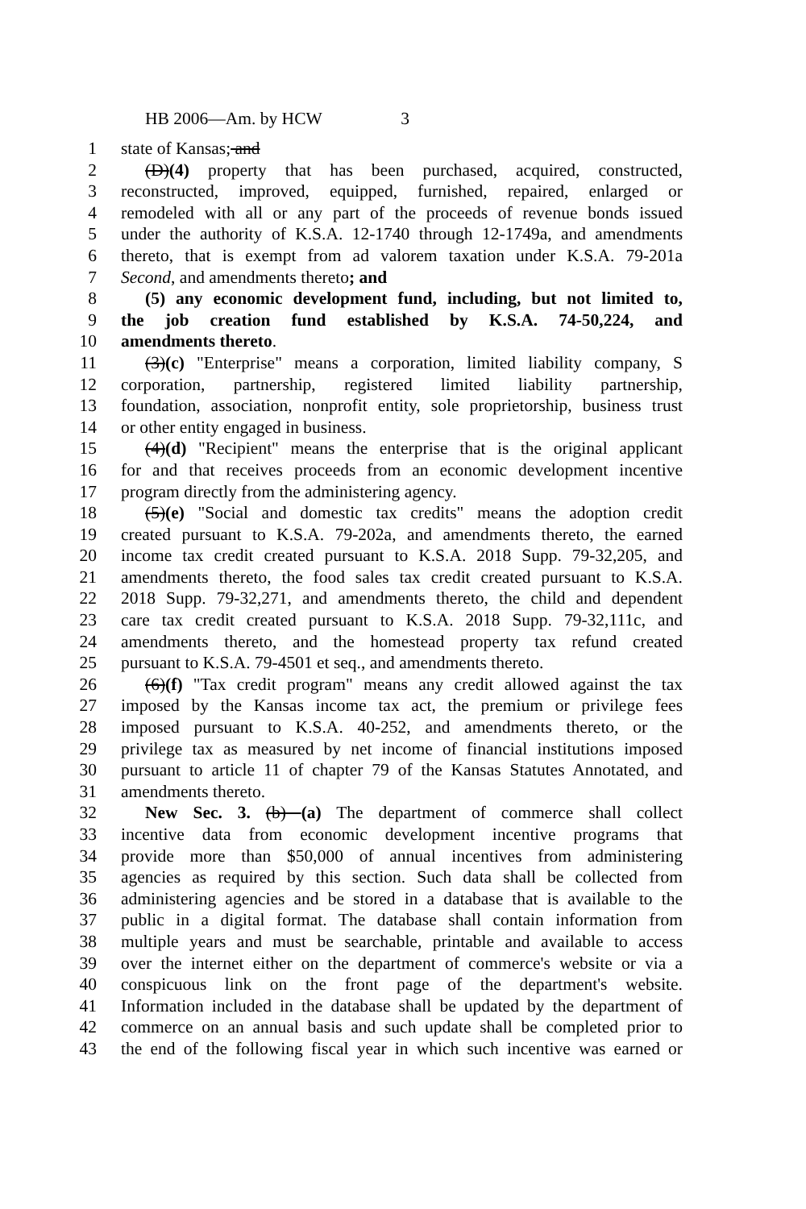HB 2006—Am. by HCW 3
1 state of Kansas; and
2 (D)(4) property that has been purchased, acquired, constructed,
3 reconstructed, improved, equipped, furnished, repaired, enlarged or
4 remodeled with all or any part of the proceeds of revenue bonds issued
5 under the authority of K.S.A. 12-1740 through 12-1749a, and amendments
6 thereto, that is exempt from ad valorem taxation under K.S.A. 79-201a
7 Second, and amendments thereto; and
8 (5) any economic development fund, including, but not limited to,
9 the job creation fund established by K.S.A. 74-50,224, and
10 amendments thereto.
11 (3)(c) "Enterprise" means a corporation, limited liability company, S
12 corporation, partnership, registered limited liability partnership,
13 foundation, association, nonprofit entity, sole proprietorship, business trust
14 or other entity engaged in business.
15 (4)(d) "Recipient" means the enterprise that is the original applicant
16 for and that receives proceeds from an economic development incentive
17 program directly from the administering agency.
18 (5)(e) "Social and domestic tax credits" means the adoption credit
19 created pursuant to K.S.A. 79-202a, and amendments thereto, the earned
20 income tax credit created pursuant to K.S.A. 2018 Supp. 79-32,205, and
21 amendments thereto, the food sales tax credit created pursuant to K.S.A.
22 2018 Supp. 79-32,271, and amendments thereto, the child and dependent
23 care tax credit created pursuant to K.S.A. 2018 Supp. 79-32,111c, and
24 amendments thereto, and the homestead property tax refund created
25 pursuant to K.S.A. 79-4501 et seq., and amendments thereto.
26 (6)(f) "Tax credit program" means any credit allowed against the tax
27 imposed by the Kansas income tax act, the premium or privilege fees
28 imposed pursuant to K.S.A. 40-252, and amendments thereto, or the
29 privilege tax as measured by net income of financial institutions imposed
30 pursuant to article 11 of chapter 79 of the Kansas Statutes Annotated, and
31 amendments thereto.
32 New Sec. 3. (b) (a) The department of commerce shall collect
33 incentive data from economic development incentive programs that
34 provide more than $50,000 of annual incentives from administering
35 agencies as required by this section. Such data shall be collected from
36 administering agencies and be stored in a database that is available to the
37 public in a digital format. The database shall contain information from
38 multiple years and must be searchable, printable and available to access
39 over the internet either on the department of commerce's website or via a
40 conspicuous link on the front page of the department's website.
41 Information included in the database shall be updated by the department of
42 commerce on an annual basis and such update shall be completed prior to
43 the end of the following fiscal year in which such incentive was earned or